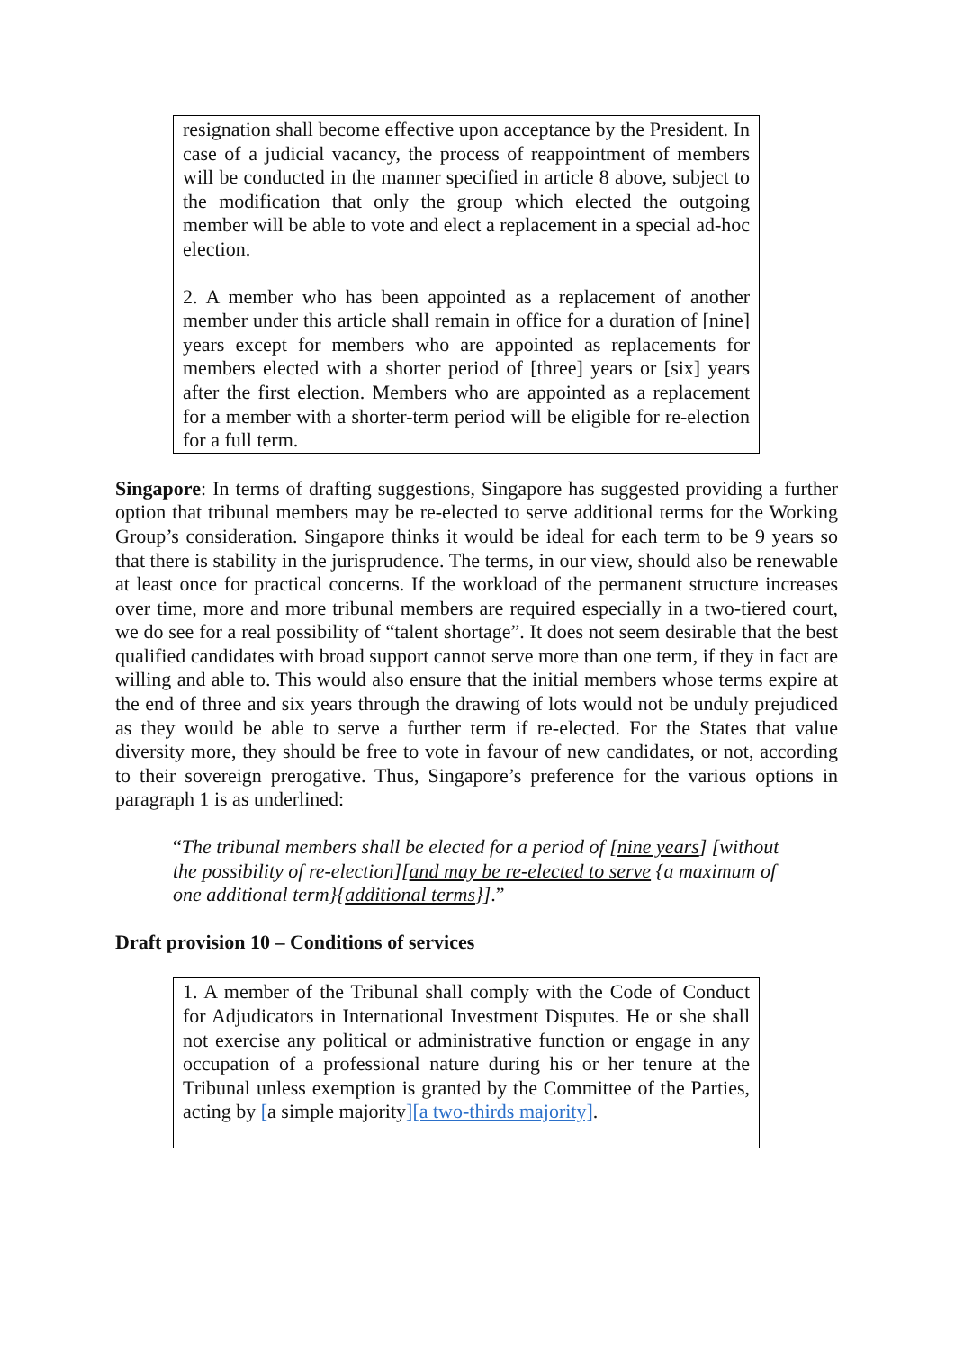resignation shall become effective upon acceptance by the President. In case of a judicial vacancy, the process of reappointment of members will be conducted in the manner specified in article 8 above, subject to the modification that only the group which elected the outgoing member will be able to vote and elect a replacement in a special ad-hoc election.
2. A member who has been appointed as a replacement of another member under this article shall remain in office for a duration of [nine] years except for members who are appointed as replacements for members elected with a shorter period of [three] years or [six] years after the first election. Members who are appointed as a replacement for a member with a shorter-term period will be eligible for re-election for a full term.
Singapore: In terms of drafting suggestions, Singapore has suggested providing a further option that tribunal members may be re-elected to serve additional terms for the Working Group’s consideration. Singapore thinks it would be ideal for each term to be 9 years so that there is stability in the jurisprudence. The terms, in our view, should also be renewable at least once for practical concerns. If the workload of the permanent structure increases over time, more and more tribunal members are required especially in a two-tiered court, we do see for a real possibility of “talent shortage”. It does not seem desirable that the best qualified candidates with broad support cannot serve more than one term, if they in fact are willing and able to. This would also ensure that the initial members whose terms expire at the end of three and six years through the drawing of lots would not be unduly prejudiced as they would be able to serve a further term if re-elected. For the States that value diversity more, they should be free to vote in favour of new candidates, or not, according to their sovereign prerogative. Thus, Singapore’s preference for the various options in paragraph 1 is as underlined:
“The tribunal members shall be elected for a period of [nine years] [without the possibility of re-election][and may be re-elected to serve {a maximum of one additional term}{additional terms}].”
Draft provision 10 – Conditions of services
1. A member of the Tribunal shall comply with the Code of Conduct for Adjudicators in International Investment Disputes. He or she shall not exercise any political or administrative function or engage in any occupation of a professional nature during his or her tenure at the Tribunal unless exemption is granted by the Committee of the Parties, acting by [a simple majority][a two-thirds majority].